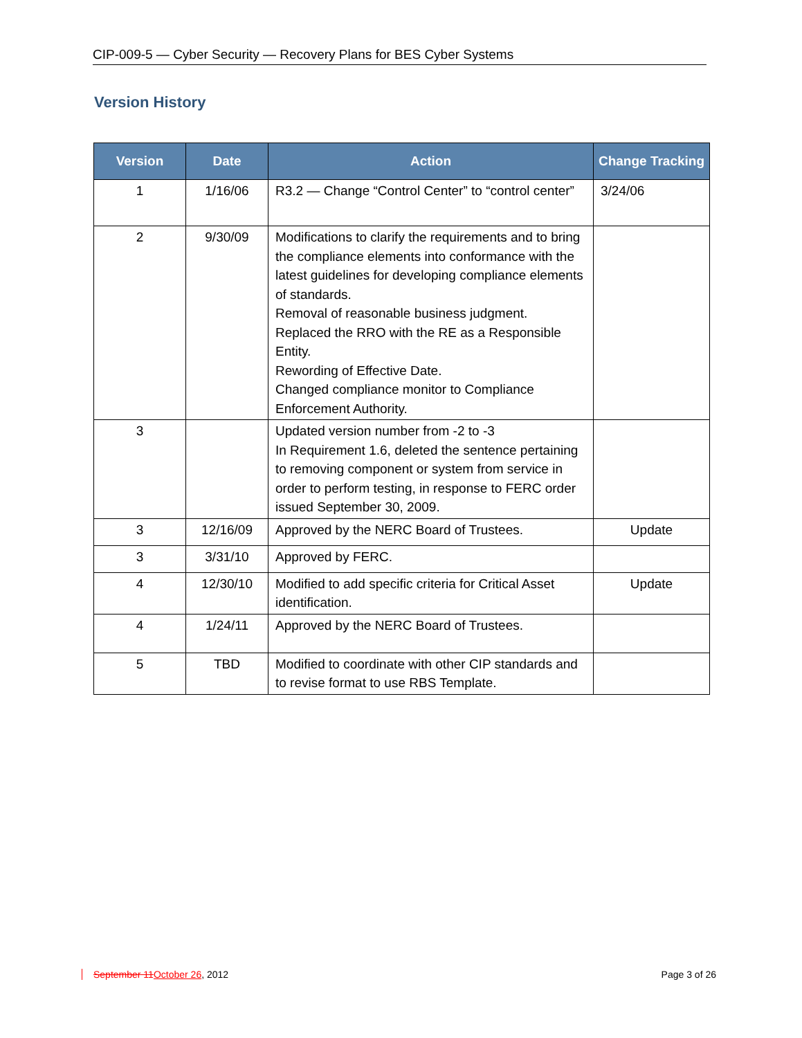CIP-009-5 — Cyber Security — Recovery Plans for BES Cyber Systems
Version History
| Version | Date | Action | Change Tracking |
| --- | --- | --- | --- |
| 1 | 1/16/06 | R3.2 — Change “Control Center” to “control center” | 3/24/06 |
| 2 | 9/30/09 | Modifications to clarify the requirements and to bring the compliance elements into conformance with the latest guidelines for developing compliance elements of standards. Removal of reasonable business judgment. Replaced the RRO with the RE as a Responsible Entity. Rewording of Effective Date. Changed compliance monitor to Compliance Enforcement Authority. | |
| 3 | | Updated version number from -2 to -3 In Requirement 1.6, deleted the sentence pertaining to removing component or system from service in order to perform testing, in response to FERC order issued September 30, 2009. | |
| 3 | 12/16/09 | Approved by the NERC Board of Trustees. | Update |
| 3 | 3/31/10 | Approved by FERC. | |
| 4 | 12/30/10 | Modified to add specific criteria for Critical Asset identification. | Update |
| 4 | 1/24/11 | Approved by the NERC Board of Trustees. | |
| 5 | TBD | Modified to coordinate with other CIP standards and to revise format to use RBS Template. | |
September 11October 26, 2012 Page 3 of 26